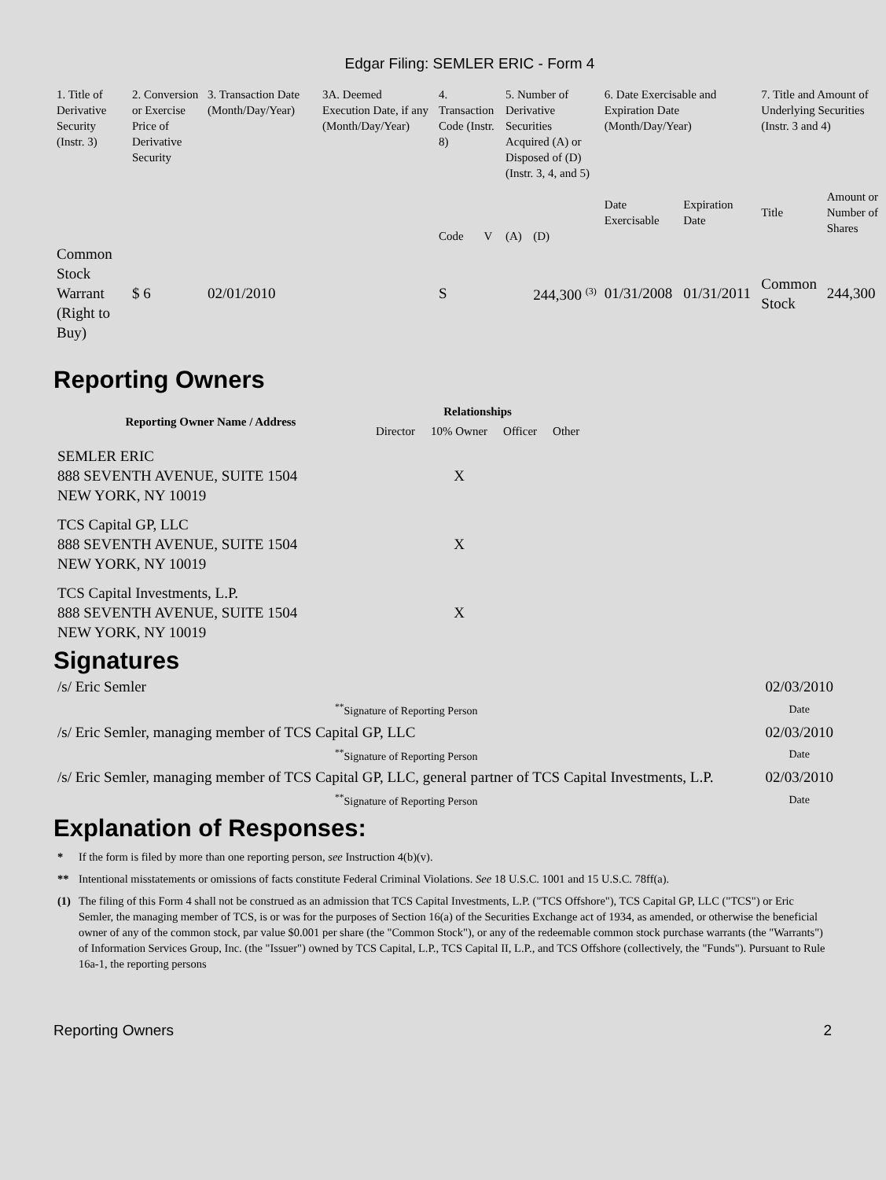Edgar Filing: SEMLER ERIC - Form 4
| 1. Title of Derivative Security (Instr. 3) | 2. Conversion or Exercise Price of Derivative Security | 3. Transaction Date (Month/Day/Year) | 3A. Deemed Execution Date, if any (Month/Day/Year) | 4. Transaction Code (Instr. 8) | | 5. Number of Derivative Securities Acquired (A) or Disposed of (D) (Instr. 3, 4, and 5) | | 6. Date Exercisable and Expiration Date (Month/Day/Year) | | 7. Title and Amount of Underlying Securities (Instr. 3 and 4) | |
| | | | | Code | V | (A) | (D) | Date Exercisable | Expiration Date | Title | Amount or Number of Shares |
| Common Stock Warrant (Right to Buy) | $ 6 | 02/01/2010 | | S | | | 244,300 <sup>(3)</sup> | 01/31/2008 | 01/31/2011 | Common Stock | 244,300 |
Reporting Owners
| Reporting Owner Name / Address | Relationships | | | |
| --- | --- | --- | --- | --- |
| | Director | 10% Owner | Officer | Other |
| SEMLER ERIC 888 SEVENTH AVENUE, SUITE 1504 NEW YORK, NY 10019 | | X | | |
| TCS Capital GP, LLC 888 SEVENTH AVENUE, SUITE 1504 NEW YORK, NY 10019 | | X | | |
| TCS Capital Investments, L.P. 888 SEVENTH AVENUE, SUITE 1504 NEW YORK, NY 10019 | | X | | |
Signatures
| /s/ Eric Semler | 02/03/2010 |
| <sup>**</sup> Signature of Reporting Person | Date |
| /s/ Eric Semler, managing member of TCS Capital GP, LLC | 02/03/2010 |
| <sup>**</sup> Signature of Reporting Person | Date |
| /s/ Eric Semler, managing member of TCS Capital GP, LLC, general partner of TCS Capital Investments, L.P. | 02/03/2010 |
| <sup>**</sup> Signature of Reporting Person | Date |
Explanation of Responses:
| * | If the form is filed by more than one reporting person, see Instruction 4(b)(v). |
| ** | Intentional misstatements or omissions of facts constitute Federal Criminal Violations. See 18 U.S.C. 1001 and 15 U.S.C. 78ff(a). |
| (1) | The filing of this Form 4 shall not be construed as an admission that TCS Capital Investments, L.P. ("TCS Offshore"), TCS Capital GP, LLC ("TCS") or Eric Semler, the managing member of TCS, is or was for the purposes of Section 16(a) of the Securities Exchange act of 1934, as amended, or otherwise the beneficial owner of any of the common stock, par value $0.001 per share (the "Common Stock"), or any of the redeemable common stock purchase warrants (the "Warrants") of Information Services Group, Inc. (the "Issuer") owned by TCS Capital, L.P., TCS Capital II, L.P., and TCS Offshore (collectively, the "Funds"). Pursuant to Rule 16a-1, the reporting persons |
Reporting Owners 2